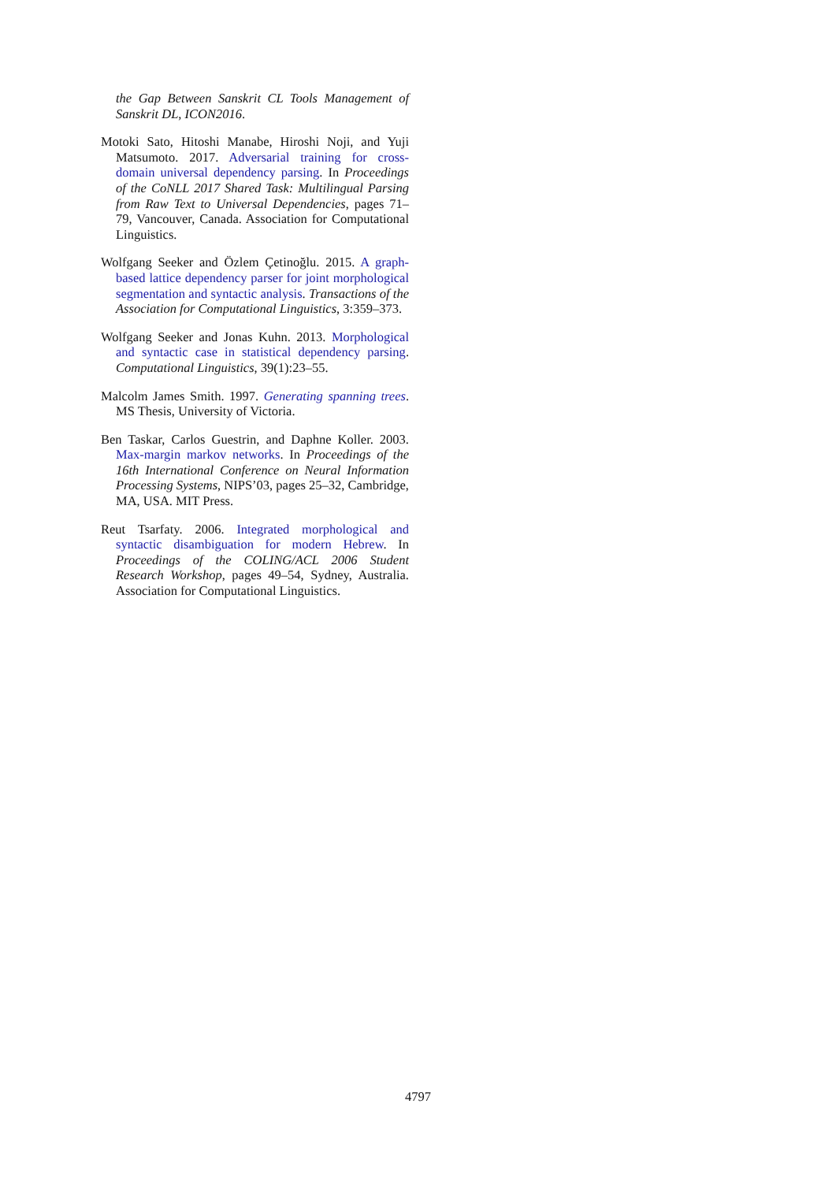the Gap Between Sanskrit CL Tools Management of Sanskrit DL, ICON2016.
Motoki Sato, Hitoshi Manabe, Hiroshi Noji, and Yuji Matsumoto. 2017. Adversarial training for cross-domain universal dependency parsing. In Proceedings of the CoNLL 2017 Shared Task: Multilingual Parsing from Raw Text to Universal Dependencies, pages 71–79, Vancouver, Canada. Association for Computational Linguistics.
Wolfgang Seeker and Özlem Çetinoğlu. 2015. A graph-based lattice dependency parser for joint morphological segmentation and syntactic analysis. Transactions of the Association for Computational Linguistics, 3:359–373.
Wolfgang Seeker and Jonas Kuhn. 2013. Morphological and syntactic case in statistical dependency parsing. Computational Linguistics, 39(1):23–55.
Malcolm James Smith. 1997. Generating spanning trees. MS Thesis, University of Victoria.
Ben Taskar, Carlos Guestrin, and Daphne Koller. 2003. Max-margin markov networks. In Proceedings of the 16th International Conference on Neural Information Processing Systems, NIPS’03, pages 25–32, Cambridge, MA, USA. MIT Press.
Reut Tsarfaty. 2006. Integrated morphological and syntactic disambiguation for modern Hebrew. In Proceedings of the COLING/ACL 2006 Student Research Workshop, pages 49–54, Sydney, Australia. Association for Computational Linguistics.
4797